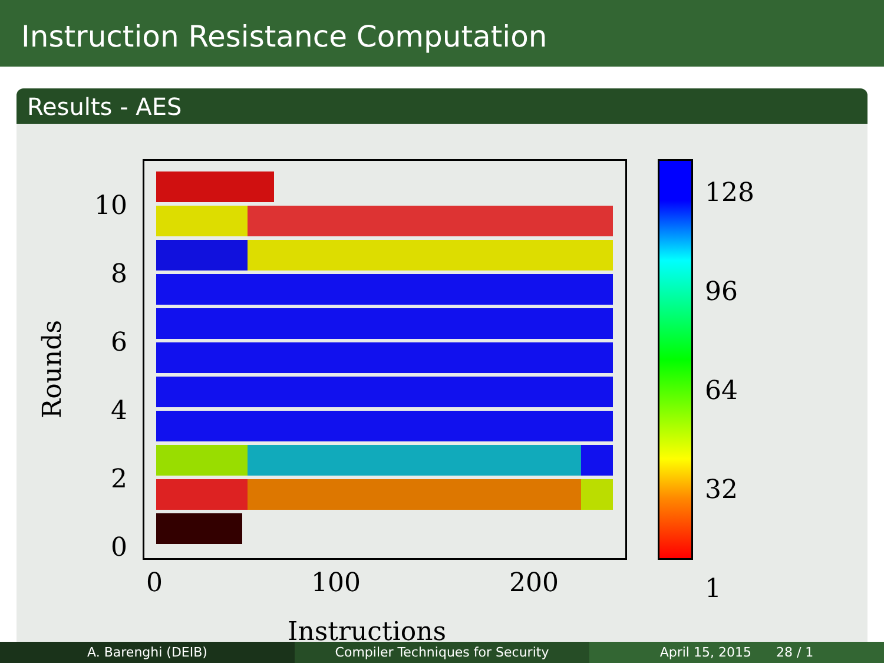Instruction Resistance Computation
Results - AES
10
8
6
4
2
0
Rounds
0 100 200
Instructions
128
96
64
32
1
A. Barenghi (DEIB) Compiler Techniques for Security April 15, 2015 28 / 1